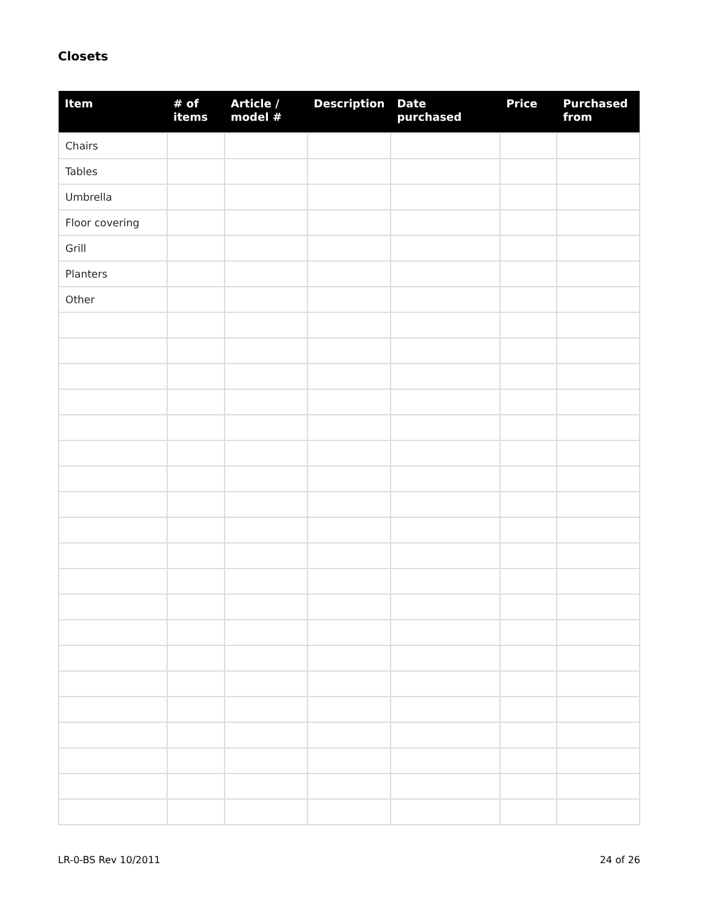Closets
| Item | # of items | Article / model # | Description | Date purchased | Price | Purchased from |
| --- | --- | --- | --- | --- | --- | --- |
| Chairs | | | | | | |
| Tables | | | | | | |
| Umbrella | | | | | | |
| Floor covering | | | | | | |
| Grill | | | | | | |
| Planters | | | | | | |
| Other | | | | | | |
LR-0-BS Rev 10/2011 24 of 26